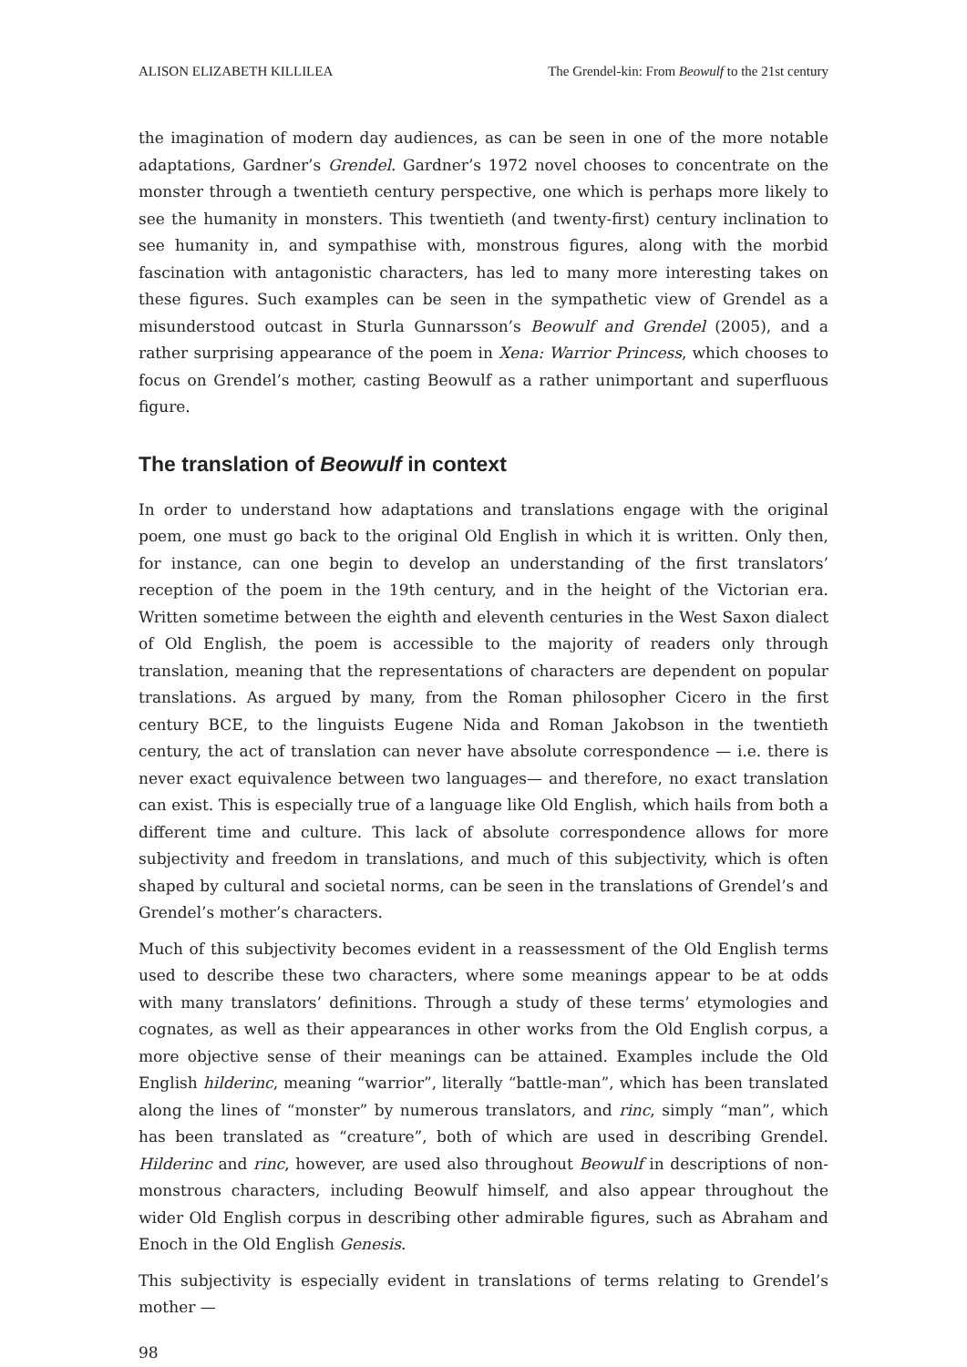ALISON ELIZABETH KILLILEA The Grendel-kin: From Beowulf to the 21st century
the imagination of modern day audiences, as can be seen in one of the more notable adaptations, Gardner’s Grendel. Gardner’s 1972 novel chooses to concentrate on the monster through a twentieth century perspective, one which is perhaps more likely to see the humanity in monsters. This twentieth (and twenty-first) century inclination to see humanity in, and sympathise with, monstrous figures, along with the morbid fascination with antagonistic characters, has led to many more interesting takes on these figures. Such examples can be seen in the sympathetic view of Grendel as a misunderstood outcast in Sturla Gunnarsson’s Beowulf and Grendel (2005), and a rather surprising appearance of the poem in Xena: Warrior Princess, which chooses to focus on Grendel’s mother, casting Beowulf as a rather unimportant and superfluous figure.
The translation of Beowulf in context
In order to understand how adaptations and translations engage with the original poem, one must go back to the original Old English in which it is written. Only then, for instance, can one begin to develop an understanding of the first translators’ reception of the poem in the 19th century, and in the height of the Victorian era. Written sometime between the eighth and eleventh centuries in the West Saxon dialect of Old English, the poem is accessible to the majority of readers only through translation, meaning that the representations of characters are dependent on popular translations. As argued by many, from the Roman philosopher Cicero in the first century BCE, to the linguists Eugene Nida and Roman Jakobson in the twentieth century, the act of translation can never have absolute correspondence — i.e. there is never exact equivalence between two languages— and therefore, no exact translation can exist. This is especially true of a language like Old English, which hails from both a different time and culture. This lack of absolute correspondence allows for more subjectivity and freedom in translations, and much of this subjectivity, which is often shaped by cultural and societal norms, can be seen in the translations of Grendel’s and Grendel’s mother’s characters.
Much of this subjectivity becomes evident in a reassessment of the Old English terms used to describe these two characters, where some meanings appear to be at odds with many translators’ definitions. Through a study of these terms’ etymologies and cognates, as well as their appearances in other works from the Old English corpus, a more objective sense of their meanings can be attained. Examples include the Old English hilderinc, meaning “warrior”, literally “battle-man”, which has been translated along the lines of “monster” by numerous translators, and rinc, simply “man”, which has been translated as “creature”, both of which are used in describing Grendel. Hilderinc and rinc, however, are used also throughout Beowulf in descriptions of non-monstrous characters, including Beowulf himself, and also appear throughout the wider Old English corpus in describing other admirable figures, such as Abraham and Enoch in the Old English Genesis.
This subjectivity is especially evident in translations of terms relating to Grendel’s mother —
98